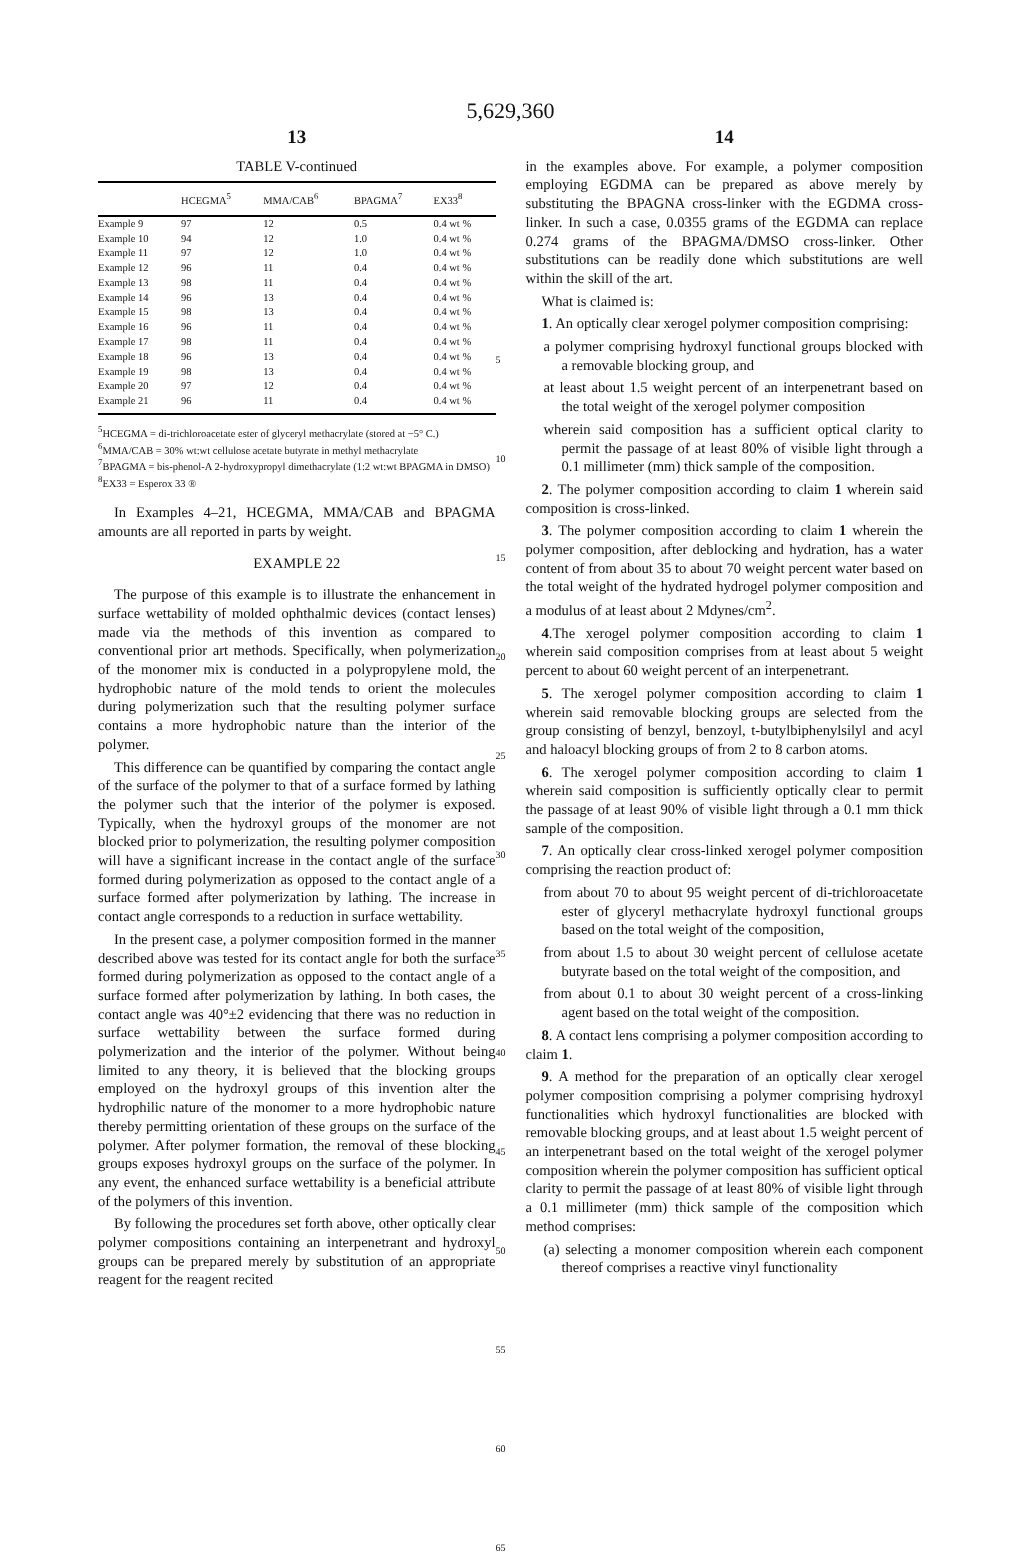5,629,360
13
TABLE V-continued
| | HCEGMA<sup>5</sup> | MMA/CAB<sup>6</sup> | BPAGMA<sup>7</sup> | EX33<sup>8</sup> |
| --- | --- | --- | --- | --- |
| Example 9 | 97 | 12 | 0.5 | 0.4 wt % |
| Example 10 | 94 | 12 | 1.0 | 0.4 wt % |
| Example 11 | 97 | 12 | 1.0 | 0.4 wt % |
| Example 12 | 96 | 11 | 0.4 | 0.4 wt % |
| Example 13 | 98 | 11 | 0.4 | 0.4 wt % |
| Example 14 | 96 | 13 | 0.4 | 0.4 wt % |
| Example 15 | 98 | 13 | 0.4 | 0.4 wt % |
| Example 16 | 96 | 11 | 0.4 | 0.4 wt % |
| Example 17 | 98 | 11 | 0.4 | 0.4 wt % |
| Example 18 | 96 | 13 | 0.4 | 0.4 wt % |
| Example 19 | 98 | 13 | 0.4 | 0.4 wt % |
| Example 20 | 97 | 12 | 0.4 | 0.4 wt % |
| Example 21 | 96 | 11 | 0.4 | 0.4 wt % |
<sup>5</sup>HCEGMA = di-trichloroacetate ester of glyceryl methacrylate (stored at −5° C.)
<sup>6</sup> MMA/CAB = 30% wt:wt cellulose acetate butyrate in methyl methacrylate
<sup>7</sup>BPAGMA = bis-phenol-A 2-hydroxypropyl dimethacrylate (1:2 wt:wt BPAGMA in DMSO)
<sup>8</sup> EX33 = Esperox 33 ®
In Examples 4–21, HCEGMA, MMA/CAB and BPAGMA amounts are all reported in parts by weight.
EXAMPLE 22
The purpose of this example is to illustrate the enhancement in surface wettability of molded ophthalmic devices (contact lenses) made via the methods of this invention as compared to conventional prior art methods. Specifically, when polymerization of the monomer mix is conducted in a polypropylene mold, the hydrophobic nature of the mold tends to orient the molecules during polymerization such that the resulting polymer surface contains a more hydrophobic nature than the interior of the polymer.
This difference can be quantified by comparing the contact angle of the surface of the polymer to that of a surface formed by lathing the polymer such that the interior of the polymer is exposed. Typically, when the hydroxyl groups of the monomer are not blocked prior to polymerization, the resulting polymer composition will have a significant increase in the contact angle of the surface formed during polymerization as opposed to the contact angle of a surface formed after polymerization by lathing. The increase in contact angle corresponds to a reduction in surface wettability.
In the present case, a polymer composition formed in the manner described above was tested for its contact angle for both the surface formed during polymerization as opposed to the contact angle of a surface formed after polymerization by lathing. In both cases, the contact angle was 40°±2 evidencing that there was no reduction in surface wettability between the surface formed during polymerization and the interior of the polymer. Without being limited to any theory, it is believed that the blocking groups employed on the hydroxyl groups of this invention alter the hydrophilic nature of the monomer to a more hydrophobic nature thereby permitting orientation of these groups on the surface of the polymer. After polymer formation, the removal of these blocking groups exposes hydroxyl groups on the surface of the polymer. In any event, the enhanced surface wettability is a beneficial attribute of the polymers of this invention.
By following the procedures set forth above, other optically clear polymer compositions containing an interpenetrant and hydroxyl groups can be prepared merely by substitution of an appropriate reagent for the reagent recited
5
10
15
20
25
30
35
40
45
50
55
60
65
14
in the examples above. For example, a polymer composition employing EGDMA can be prepared as above merely by substituting the BPAGNA cross-linker with the EGDMA cross-linker. In such a case, 0.0355 grams of the EGDMA can replace 0.274 grams of the BPAGMA/DMSO cross-linker. Other substitutions can be readily done which substitutions are well within the skill of the art.
What is claimed is:
1. An optically clear xerogel polymer composition comprising:
a polymer comprising hydroxyl functional groups blocked with a removable blocking group, and
at least about 1.5 weight percent of an interpenetrant based on the total weight of the xerogel polymer composition
wherein said composition has a sufficient optical clarity to permit the passage of at least 80% of visible light through a 0.1 millimeter (mm) thick sample of the composition.
2. The polymer composition according to claim 1 wherein said composition is cross-linked.
3. The polymer composition according to claim 1 wherein the polymer composition, after deblocking and hydration, has a water content of from about 35 to about 70 weight percent water based on the total weight of the hydrated hydrogel polymer composition and a modulus of at least about 2 Mdynes/cm<sup>2</sup>.
4.The xerogel polymer composition according to claim 1 wherein said composition comprises from at least about 5 weight percent to about 60 weight percent of an interpenetrant.
5. The xerogel polymer composition according to claim 1 wherein said removable blocking groups are selected from the group consisting of benzyl, benzoyl, t-butylbiphenylsilyl and acyl and haloacyl blocking groups of from 2 to 8 carbon atoms.
6. The xerogel polymer composition according to claim 1 wherein said composition is sufficiently optically clear to permit the passage of at least 90% of visible light through a 0.1 mm thick sample of the composition.
7. An optically clear cross-linked xerogel polymer composition comprising the reaction product of:
from about 70 to about 95 weight percent of di-trichloroacetate ester of glyceryl methacrylate hydroxyl functional groups based on the total weight of the composition,
from about 1.5 to about 30 weight percent of cellulose acetate butyrate based on the total weight of the composition, and
from about 0.1 to about 30 weight percent of a cross-linking agent based on the total weight of the composition.
8. A contact lens comprising a polymer composition according to claim 1.
9. A method for the preparation of an optically clear xerogel polymer composition comprising a polymer comprising hydroxyl functionalities which hydroxyl functionalities are blocked with removable blocking groups, and at least about 1.5 weight percent of an interpenetrant based on the total weight of the xerogel polymer composition wherein the polymer composition has sufficient optical clarity to permit the passage of at least 80% of visible light through a 0.1 millimeter (mm) thick sample of the composition which method comprises:
(a) selecting a monomer composition wherein each component thereof comprises a reactive vinyl functionality